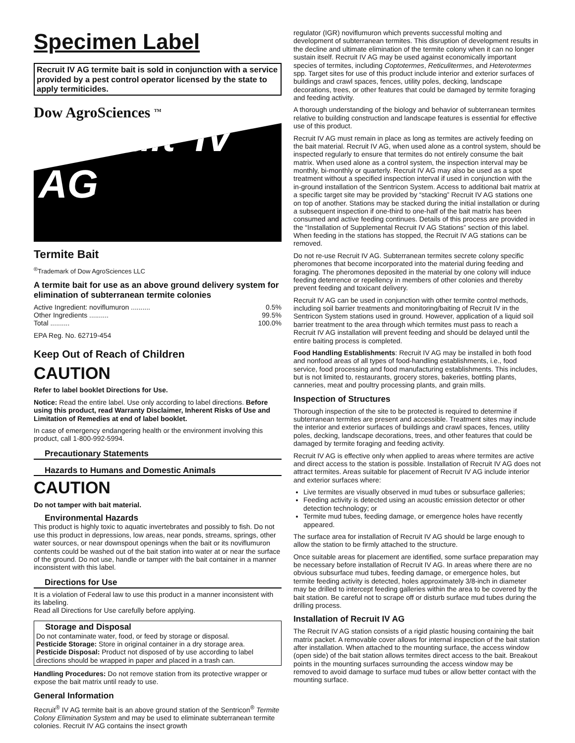Specimen Label
Recruit IV AG termite bait is sold in conjunction with a service provided by a pest control operator licensed by the state to apply termiticides.
Dow AgroSciences <sup>TM</sup>
Recruit<sup>®</sup> IV AG
Termite Bait
<sup>®</sup>Trademark of Dow AgroSciences LLC
A termite bait for use as an above ground delivery system for elimination of subterranean termite colonies
Active Ingredient: noviflumuron .......... 0.5%
Other Ingredients .......... 99.5%
Total .......... 100.0%
EPA Reg. No. 62719-454
Keep Out of Reach of Children
CAUTION
Refer to label booklet Directions for Use.
Notice: Read the entire label. Use only according to label directions. Before using this product, read Warranty Disclaimer, Inherent Risks of Use and Limitation of Remedies at end of label booklet.
In case of emergency endangering health or the environment involving this product, call 1-800-992-5994.
Precautionary Statements
Hazards to Humans and Domestic Animals
CAUTION
Do not tamper with bait material.
Environmental Hazards
This product is highly toxic to aquatic invertebrates and possibly to fish. Do not use this product in depressions, low areas, near ponds, streams, springs, other water sources, or near downspout openings when the bait or its noviflumuron contents could be washed out of the bait station into water at or near the surface of the ground. Do not use, handle or tamper with the bait container in a manner inconsistent with this label.
Directions for Use
It is a violation of Federal law to use this product in a manner inconsistent with its labeling.
Read all Directions for Use carefully before applying.
Storage and Disposal
Do not contaminate water, food, or feed by storage or disposal.
Pesticide Storage: Store in original container in a dry storage area.
Pesticide Disposal: Product not disposed of by use according to label directions should be wrapped in paper and placed in a trash can.
Handling Procedures: Do not remove station from its protective wrapper or expose the bait matrix until ready to use.
General Information
Recruit<sup>®</sup> IV AG termite bait is an above ground station of the Sentricon<sup>®</sup> Termite Colony Elimination System and may be used to eliminate subterranean termite colonies. Recruit IV AG contains the insect growth
regulator (IGR) noviflumuron which prevents successful molting and development of subterranean termites. This disruption of development results in the decline and ultimate elimination of the termite colony when it can no longer sustain itself. Recruit IV AG may be used against economically important species of termites, including Coptotermes, Reticulitermes, and Heterotermes spp. Target sites for use of this product include interior and exterior surfaces of buildings and crawl spaces, fences, utility poles, decking, landscape decorations, trees, or other features that could be damaged by termite foraging and feeding activity.
A thorough understanding of the biology and behavior of subterranean termites relative to building construction and landscape features is essential for effective use of this product.
Recruit IV AG must remain in place as long as termites are actively feeding on the bait material. Recruit IV AG, when used alone as a control system, should be inspected regularly to ensure that termites do not entirely consume the bait matrix. When used alone as a control system, the inspection interval may be monthly, bi-monthly or quarterly. Recruit IV AG may also be used as a spot treatment without a specified inspection interval if used in conjunction with the in-ground installation of the Sentricon System. Access to additional bait matrix at a specific target site may be provided by “stacking” Recruit IV AG stations one on top of another. Stations may be stacked during the initial installation or during a subsequent inspection if one-third to one-half of the bait matrix has been consumed and active feeding continues. Details of this process are provided in the “Installation of Supplemental Recruit IV AG Stations” section of this label. When feeding in the stations has stopped, the Recruit IV AG stations can be removed.
Do not re-use Recruit IV AG. Subterranean termites secrete colony specific pheromones that become incorporated into the material during feeding and foraging. The pheromones deposited in the material by one colony will induce feeding deterrence or repellency in members of other colonies and thereby prevent feeding and toxicant delivery.
Recruit IV AG can be used in conjunction with other termite control methods, including soil barrier treatments and monitoring/baiting of Recruit IV in the Sentricon System stations used in ground. However, application of a liquid soil barrier treatment to the area through which termites must pass to reach a Recruit IV AG installation will prevent feeding and should be delayed until the entire baiting process is completed.
Food Handling Establishments: Recruit IV AG may be installed in both food and nonfood areas of all types of food-handling establishments, i.e., food service, food processing and food manufacturing establishments. This includes, but is not limited to, restaurants, grocery stores, bakeries, bottling plants, canneries, meat and poultry processing plants, and grain mills.
Inspection of Structures
Thorough inspection of the site to be protected is required to determine if subterranean termites are present and accessible. Treatment sites may include the interior and exterior surfaces of buildings and crawl spaces, fences, utility poles, decking, landscape decorations, trees, and other features that could be damaged by termite foraging and feeding activity.
Recruit IV AG is effective only when applied to areas where termites are active and direct access to the station is possible. Installation of Recruit IV AG does not attract termites. Areas suitable for placement of Recruit IV AG include interior and exterior surfaces where:
Live termites are visually observed in mud tubes or subsurface galleries;
Feeding activity is detected using an acoustic emission detector or other detection technology; or
Termite mud tubes, feeding damage, or emergence holes have recently appeared.
The surface area for installation of Recruit IV AG should be large enough to allow the station to be firmly attached to the structure.
Once suitable areas for placement are identified, some surface preparation may be necessary before installation of Recruit IV AG. In areas where there are no obvious subsurface mud tubes, feeding damage, or emergence holes, but termite feeding activity is detected, holes approximately 3/8-inch in diameter may be drilled to intercept feeding galleries within the area to be covered by the bait station. Be careful not to scrape off or disturb surface mud tubes during the drilling process.
Installation of Recruit IV AG
The Recruit IV AG station consists of a rigid plastic housing containing the bait matrix packet. A removable cover allows for internal inspection of the bait station after installation. When attached to the mounting surface, the access window (open side) of the bait station allows termites direct access to the bait. Breakout points in the mounting surfaces surrounding the access window may be removed to avoid damage to surface mud tubes or allow better contact with the mounting surface.